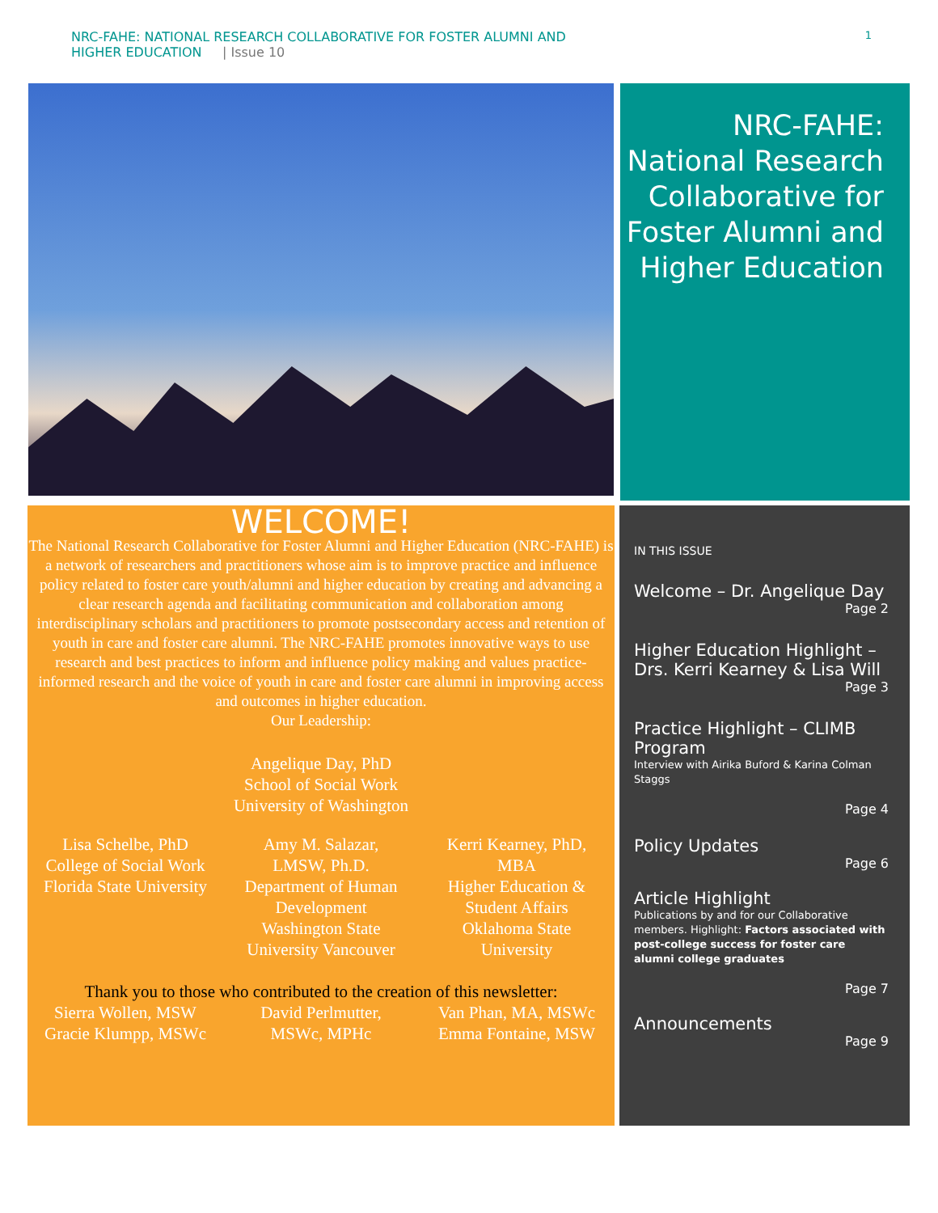NRC-FAHE: NATIONAL RESEARCH COLLABORATIVE FOR FOSTER ALUMNI AND
HIGHER EDUCATION | Issue 10
1
NRC-FAHE:
National Research Collaborative for Foster Alumni and Higher Education
WELCOME!
The National Research Collaborative for Foster Alumni and Higher Education (NRC-FAHE) is a network of researchers and practitioners whose aim is to improve practice and influence policy related to foster care youth/alumni and higher education by creating and advancing a clear research agenda and facilitating communication and collaboration among interdisciplinary scholars and practitioners to promote postsecondary access and retention of youth in care and foster care alumni. The NRC-FAHE promotes innovative ways to use research and best practices to inform and influence policy making and values practice-informed research and the voice of youth in care and foster care alumni in improving access and outcomes in higher education.
Our Leadership:
Angelique Day, PhD
School of Social Work
University of Washington
Lisa Schelbe, PhD
College of Social Work
Florida State University
Amy M. Salazar, LMSW, Ph.D.
Department of Human Development
Washington State University Vancouver
Kerri Kearney, PhD, MBA
Higher Education & Student Affairs
Oklahoma State University
Thank you to those who contributed to the creation of this newsletter:
Sierra Wollen, MSW
Gracie Klumpp, MSWc
David Perlmutter, MSWc, MPHc
Van Phan, MA, MSWc
Emma Fontaine, MSW
IN THIS ISSUE
Welcome – Dr. Angelique Day
Page 2
Higher Education Highlight – Drs. Kerri Kearney & Lisa Will
Page 3
Practice Highlight – CLIMB Program
Interview with Airika Buford & Karina Colman Staggs
Page 4
Policy Updates
Page 6
Article Highlight
Publications by and for our Collaborative members. Highlight: Factors associated with post-college success for foster care alumni college graduates
Page 7
Announcements
Page 9